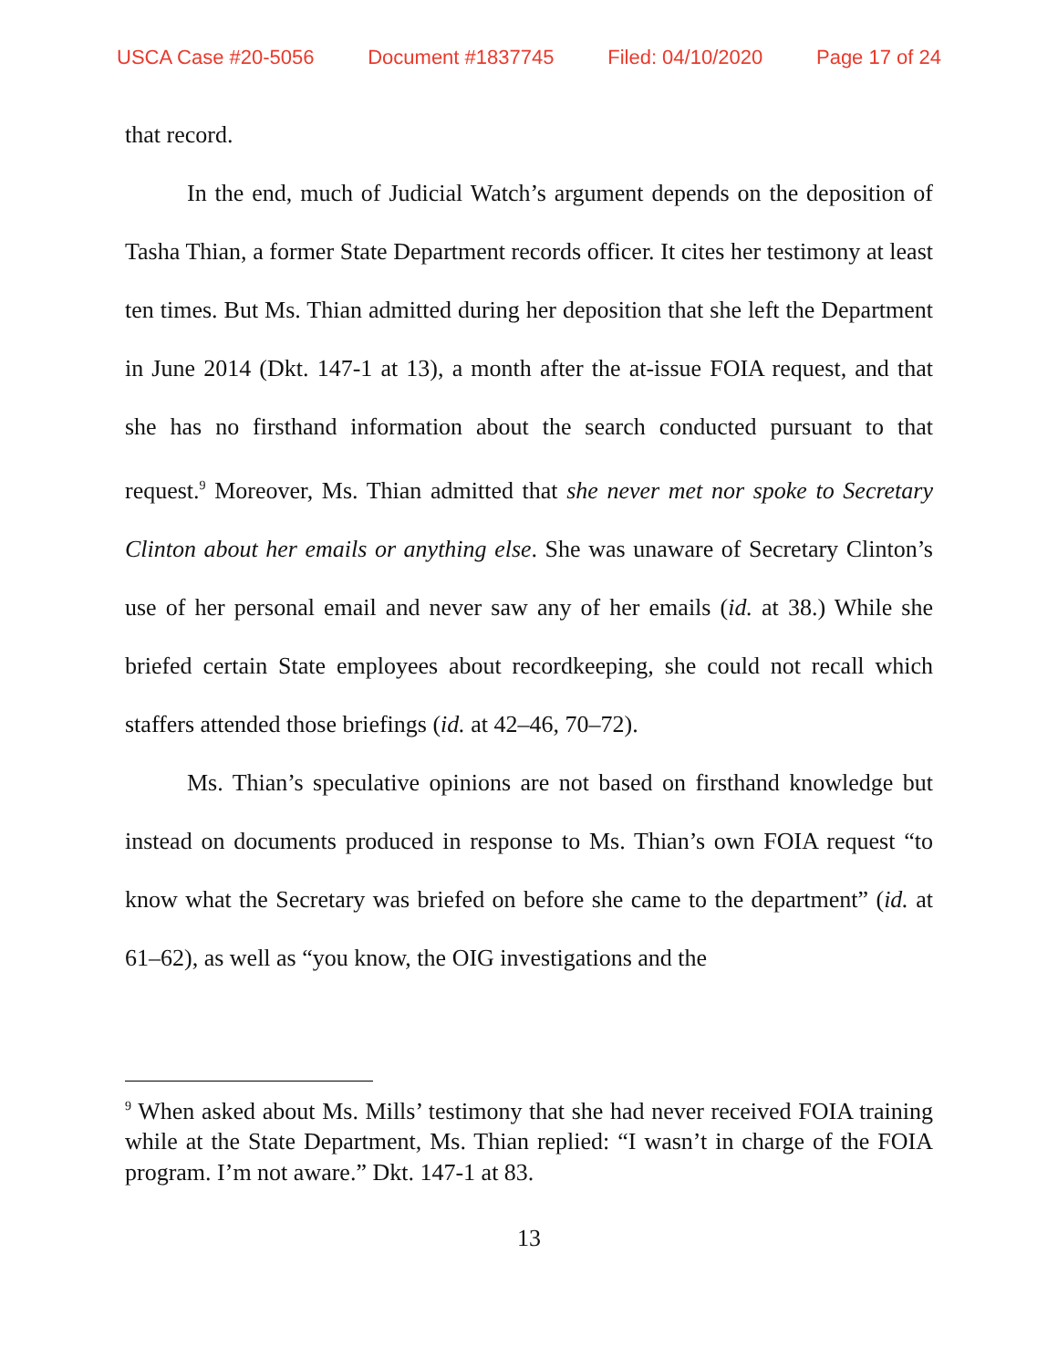USCA Case #20-5056 Document #1837745 Filed: 04/10/2020 Page 17 of 24
that record.
In the end, much of Judicial Watch’s argument depends on the deposition of Tasha Thian, a former State Department records officer. It cites her testimony at least ten times. But Ms. Thian admitted during her deposition that she left the Department in June 2014 (Dkt. 147-1 at 13), a month after the at-issue FOIA request, and that she has no firsthand information about the search conducted pursuant to that request.<sup>9</sup> Moreover, Ms. Thian admitted that she never met nor spoke to Secretary Clinton about her emails or anything else. She was unaware of Secretary Clinton’s use of her personal email and never saw any of her emails (id. at 38.) While she briefed certain State employees about recordkeeping, she could not recall which staffers attended those briefings (id. at 42–46, 70–72).
Ms. Thian’s speculative opinions are not based on firsthand knowledge but instead on documents produced in response to Ms. Thian’s own FOIA request “to know what the Secretary was briefed on before she came to the department” (id. at 61–62), as well as “you know, the OIG investigations and the
<sup>9</sup> When asked about Ms. Mills’ testimony that she had never received FOIA training while at the State Department, Ms. Thian replied: “I wasn’t in charge of the FOIA program. I’m not aware.” Dkt. 147-1 at 83.
13